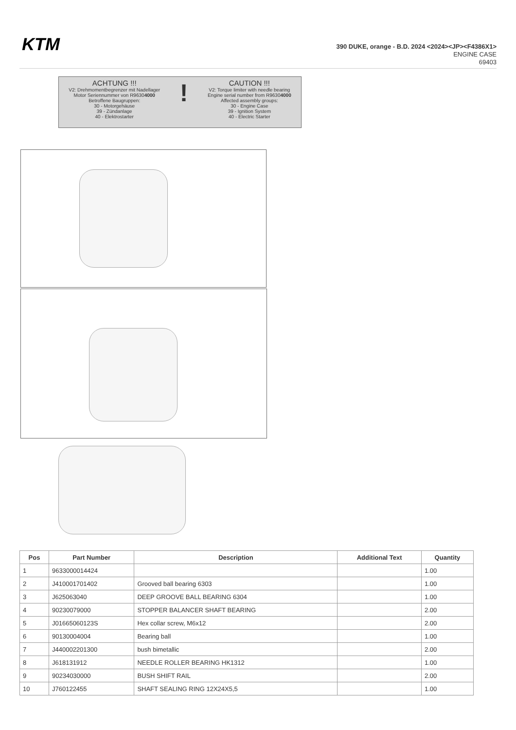KTM
390 DUKE, orange - B.D. 2024 <2024><JP><F4386X1>
ENGINE CASE
69403
ACHTUNG !!!
V2: Drehmomentbegrenzer mit Nadellager
Motor Seriennummer von R96304000
Betroffene Baugruppen:
30 - Motorgehäuse
39 - Zündanlage
40 - Elektrostarter
!
CAUTION !!!
V2: Torque limiter with needle bearing
Engine serial number from R96304000
Affected assembly groups:
30 - Engine Case
39 - Ignition System
40 - Electric Starter
| Pos | Part Number | Description | Additional Text | Quantity |
| --- | --- | --- | --- | --- |
| 1 | 9633000014424 | | | 1.00 |
| 2 | J410001701402 | Grooved ball bearing 6303 | | 1.00 |
| 3 | J625063040 | DEEP GROOVE BALL BEARING 6304 | | 1.00 |
| 4 | 90230079000 | STOPPER BALANCER SHAFT BEARING | | 2.00 |
| 5 | J01665060123S | Hex collar screw, M6x12 | | 2.00 |
| 6 | 90130004004 | Bearing ball | | 1.00 |
| 7 | J440002201300 | bush bimetallic | | 2.00 |
| 8 | J618131912 | NEEDLE ROLLER BEARING HK1312 | | 1.00 |
| 9 | 90234030000 | BUSH SHIFT RAIL | | 2.00 |
| 10 | J760122455 | SHAFT SEALING RING 12X24X5,5 | | 1.00 |